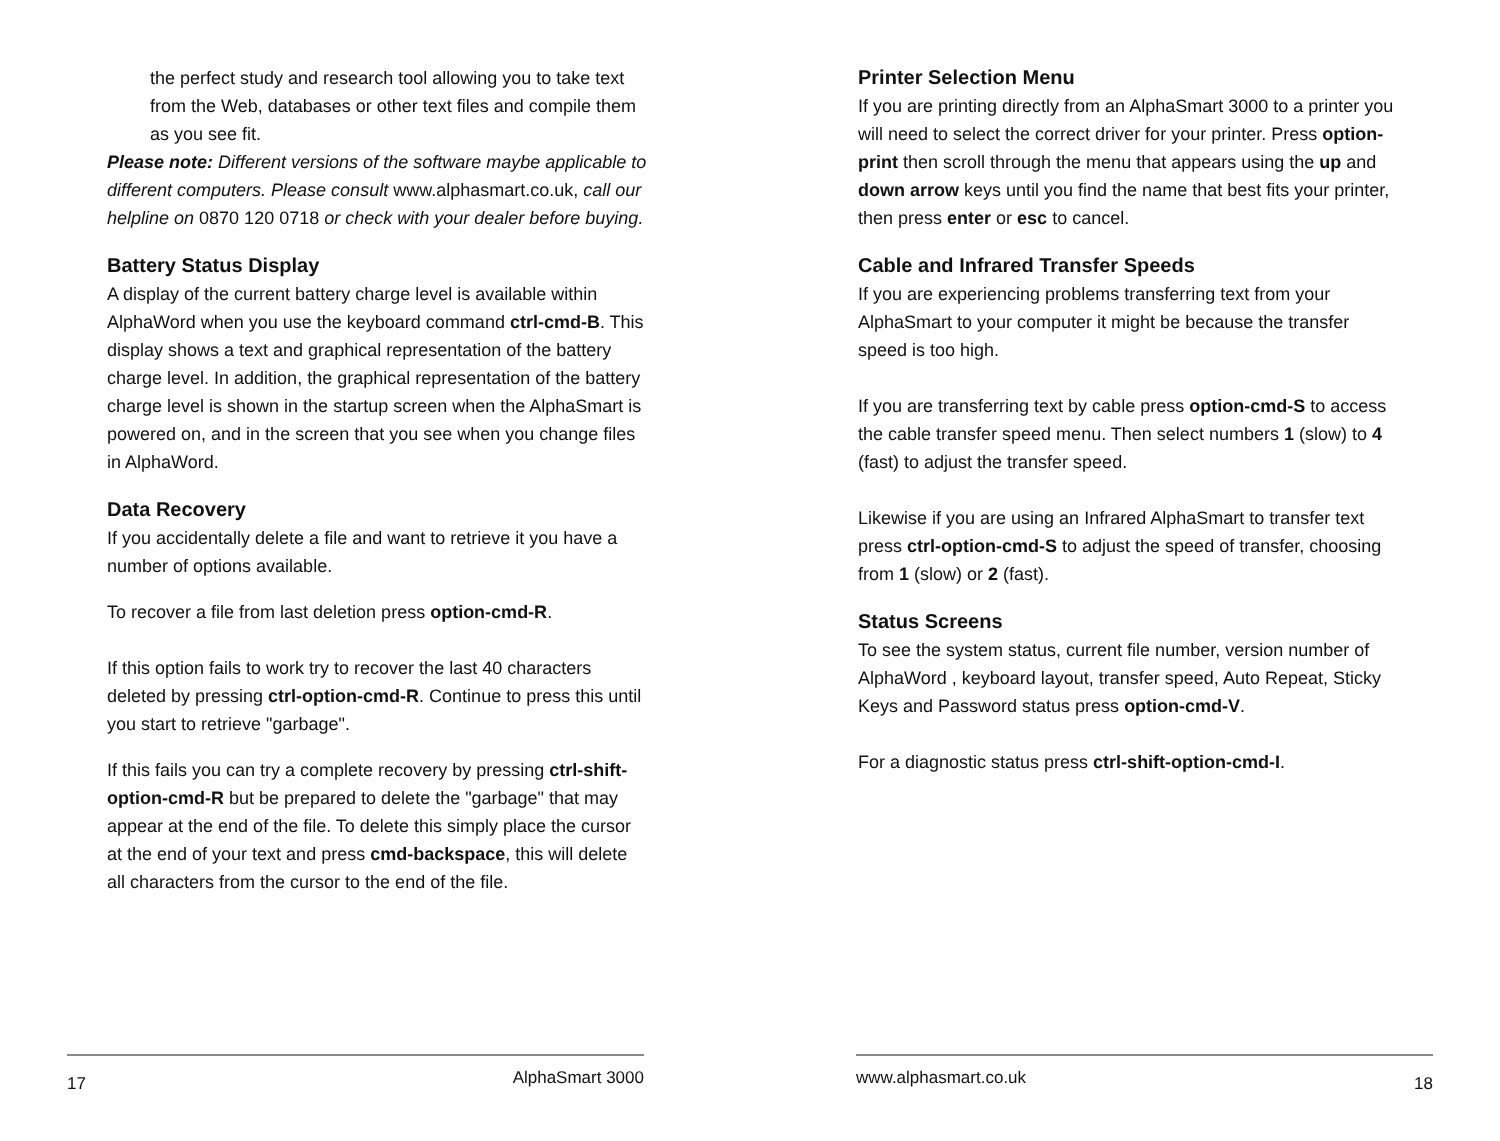the perfect study and research tool allowing you to take text from the Web, databases or other text files and compile them as you see fit.
Please note: Different versions of the software maybe applicable to different computers. Please consult www.alphasmart.co.uk, call our helpline on 0870 120 0718 or check with your dealer before buying.
Battery Status Display
A display of the current battery charge level is available within AlphaWord when you use the keyboard command ctrl-cmd-B. This display shows a text and graphical representation of the battery charge level. In addition, the graphical representation of the battery charge level is shown in the startup screen when the AlphaSmart is powered on, and in the screen that you see when you change files in AlphaWord.
Data Recovery
If you accidentally delete a file and want to retrieve it you have a number of options available.
To recover a file from last deletion press option-cmd-R.
If this option fails to work try to recover the last 40 characters deleted by pressing ctrl-option-cmd-R. Continue to press this until you start to retrieve "garbage".
If this fails you can try a complete recovery by pressing ctrl-shift-option-cmd-R but be prepared to delete the "garbage" that may appear at the end of the file. To delete this simply place the cursor at the end of your text and press cmd-backspace, this will delete all characters from the cursor to the end of the file.
17 AlphaSmart 3000
Printer Selection Menu
If you are printing directly from an AlphaSmart 3000 to a printer you will need to select the correct driver for your printer. Press option-print then scroll through the menu that appears using the up and down arrow keys until you find the name that best fits your printer, then press enter or esc to cancel.
Cable and Infrared Transfer Speeds
If you are experiencing problems transferring text from your AlphaSmart to your computer it might be because the transfer speed is too high.
If you are transferring text by cable press option-cmd-S to access the cable transfer speed menu. Then select numbers 1 (slow) to 4 (fast) to adjust the transfer speed.
Likewise if you are using an Infrared AlphaSmart to transfer text press ctrl-option-cmd-S to adjust the speed of transfer, choosing from 1 (slow) or 2 (fast).
Status Screens
To see the system status, current file number, version number of AlphaWord , keyboard layout, transfer speed, Auto Repeat, Sticky Keys and Password status press option-cmd-V.
For a diagnostic status press ctrl-shift-option-cmd-I.
www.alphasmart.co.uk 18